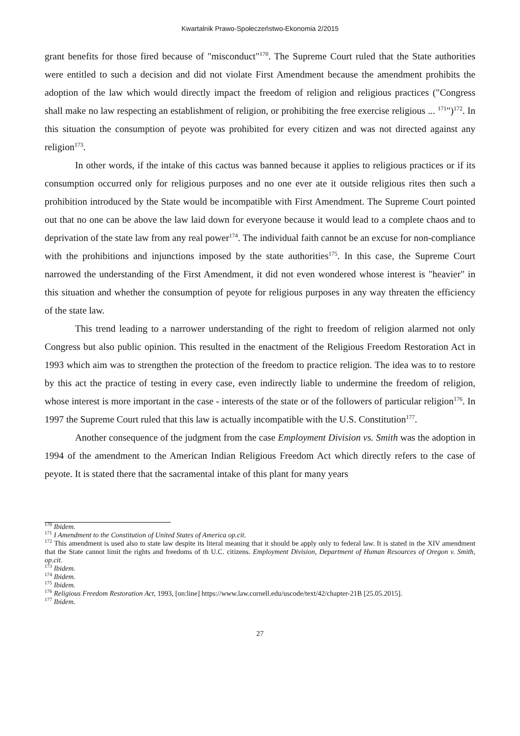Kwartalnik Prawo-Społeczeństwo-Ekonomia 2/2015
grant benefits for those fired because of "misconduct"<sup>170</sup>. The Supreme Court ruled that the State authorities were entitled to such a decision and did not violate First Amendment because the amendment prohibits the adoption of the law which would directly impact the freedom of religion and religious practices ("Congress shall make no law respecting an establishment of religion, or prohibiting the free exercise religious ... <sup>171</sup>")<sup>172</sup>. In this situation the consumption of peyote was prohibited for every citizen and was not directed against any religion<sup>173</sup>.
In other words, if the intake of this cactus was banned because it applies to religious practices or if its consumption occurred only for religious purposes and no one ever ate it outside religious rites then such a prohibition introduced by the State would be incompatible with First Amendment. The Supreme Court pointed out that no one can be above the law laid down for everyone because it would lead to a complete chaos and to deprivation of the state law from any real power<sup>174</sup>. The individual faith cannot be an excuse for non-compliance with the prohibitions and injunctions imposed by the state authorities<sup>175</sup>. In this case, the Supreme Court narrowed the understanding of the First Amendment, it did not even wondered whose interest is "heavier" in this situation and whether the consumption of peyote for religious purposes in any way threaten the efficiency of the state law.
This trend leading to a narrower understanding of the right to freedom of religion alarmed not only Congress but also public opinion. This resulted in the enactment of the Religious Freedom Restoration Act in 1993 which aim was to strengthen the protection of the freedom to practice religion. The idea was to to restore by this act the practice of testing in every case, even indirectly liable to undermine the freedom of religion, whose interest is more important in the case - interests of the state or of the followers of particular religion<sup>176</sup>. In 1997 the Supreme Court ruled that this law is actually incompatible with the U.S. Constitution<sup>177</sup>.
Another consequence of the judgment from the case Employment Division vs. Smith was the adoption in 1994 of the amendment to the American Indian Religious Freedom Act which directly refers to the case of peyote. It is stated there that the sacramental intake of this plant for many years
<sup>170</sup> Ibidem.
<sup>171</sup> I Amendment to the Constitution of United States of America op.cit.
<sup>172</sup> This amendment is used also to state law despite its literal meaning that it should be apply only to federal law. It is stated in the XIV amendment that the State cannot limit the rights and freedoms of th U.C. citizens. Employment Division, Department of Human Resources of Oregon v. Smith, op.cit.
<sup>173</sup> Ibidem.
<sup>174</sup> Ibidem.
<sup>175</sup> Ibidem.
<sup>176</sup> Religious Freedom Restoration Act, 1993, [on:line] https://www.law.cornell.edu/uscode/text/42/chapter-21B [25.05.2015].
<sup>177</sup> Ibidem.
27